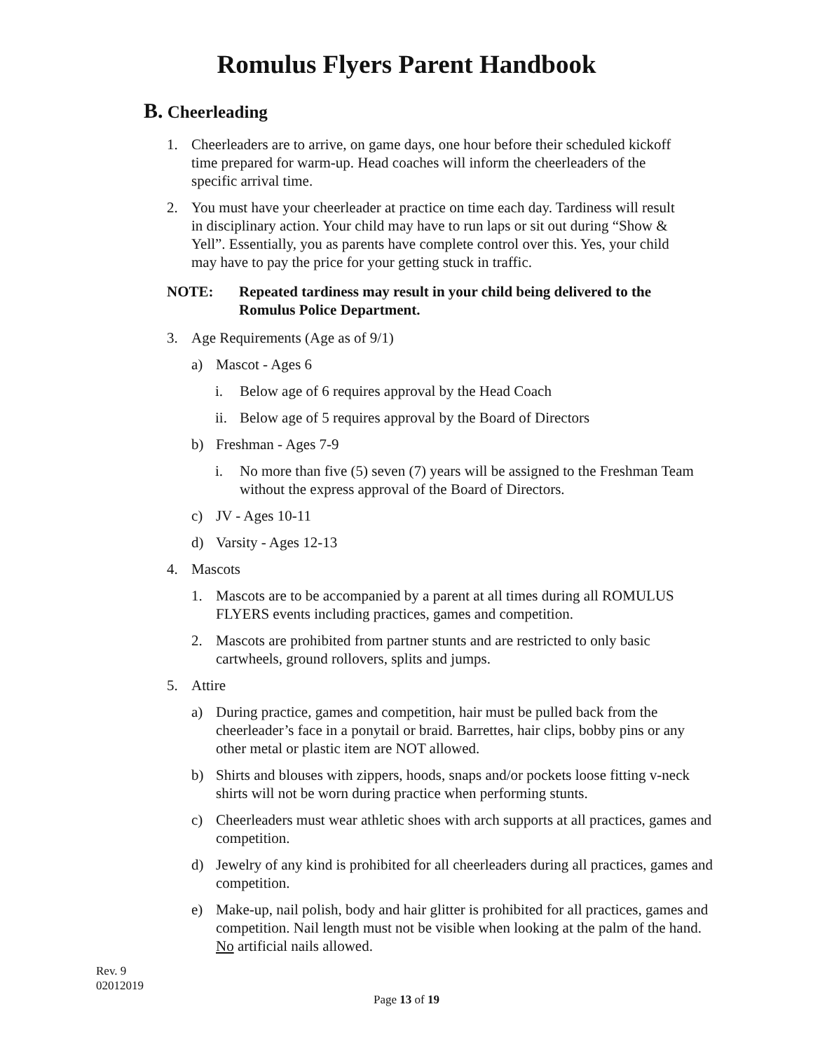Romulus Flyers Parent Handbook
B. Cheerleading
1. Cheerleaders are to arrive, on game days, one hour before their scheduled kickoff time prepared for warm-up. Head coaches will inform the cheerleaders of the specific arrival time.
2. You must have your cheerleader at practice on time each day. Tardiness will result in disciplinary action. Your child may have to run laps or sit out during “Show & Yell”. Essentially, you as parents have complete control over this. Yes, your child may have to pay the price for your getting stuck in traffic.
NOTE: Repeated tardiness may result in your child being delivered to the Romulus Police Department.
3. Age Requirements (Age as of 9/1)
a) Mascot - Ages 6
i. Below age of 6 requires approval by the Head Coach
ii. Below age of 5 requires approval by the Board of Directors
b) Freshman - Ages 7-9
i. No more than five (5) seven (7) years will be assigned to the Freshman Team without the express approval of the Board of Directors.
c) JV - Ages 10-11
d) Varsity - Ages 12-13
4. Mascots
1. Mascots are to be accompanied by a parent at all times during all ROMULUS FLYERS events including practices, games and competition.
2. Mascots are prohibited from partner stunts and are restricted to only basic cartwheels, ground rollovers, splits and jumps.
5. Attire
a) During practice, games and competition, hair must be pulled back from the cheerleader’s face in a ponytail or braid. Barrettes, hair clips, bobby pins or any other metal or plastic item are NOT allowed.
b) Shirts and blouses with zippers, hoods, snaps and/or pockets loose fitting v-neck shirts will not be worn during practice when performing stunts.
c) Cheerleaders must wear athletic shoes with arch supports at all practices, games and competition.
d) Jewelry of any kind is prohibited for all cheerleaders during all practices, games and competition.
e) Make-up, nail polish, body and hair glitter is prohibited for all practices, games and competition. Nail length must not be visible when looking at the palm of the hand. No artificial nails allowed.
Rev. 9
02012019
Page 13 of 19